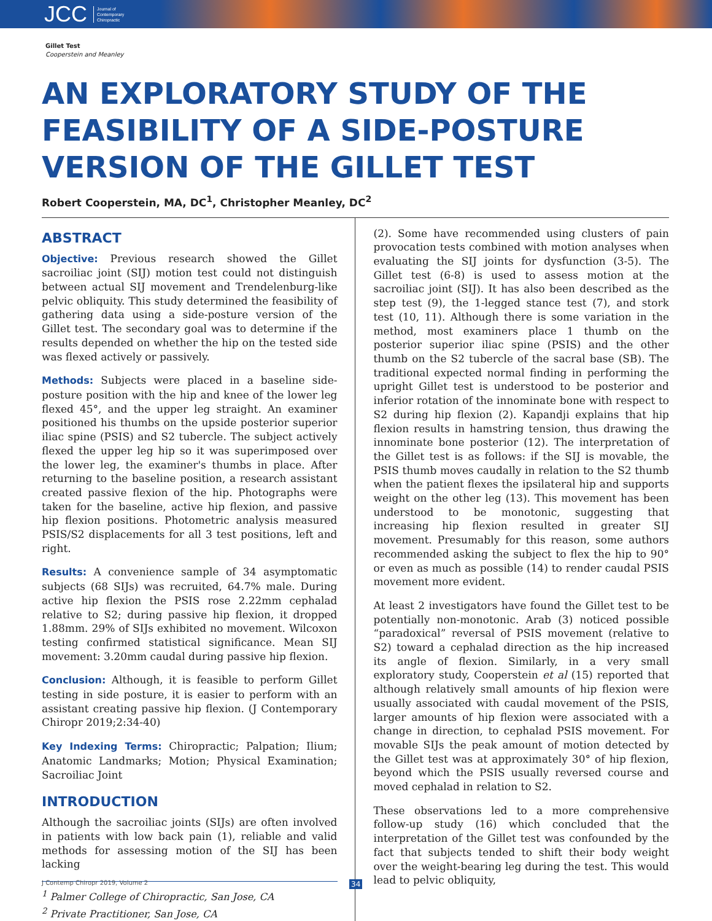JCC Journal of
Contemporary
Chiropractic
Gillet Test
Cooperstein and Meanley
AN EXPLORATORY STUDY OF THE FEASIBILITY OF A SIDE-POSTURE VERSION OF THE GILLET TEST
Robert Cooperstein, MA, DC<sup>1</sup>, Christopher Meanley, DC<sup>2</sup>
ABSTRACT
Objective: Previous research showed the Gillet sacroiliac joint (SIJ) motion test could not distinguish between actual SIJ movement and Trendelenburg-like pelvic obliquity. This study determined the feasibility of gathering data using a side-posture version of the Gillet test. The secondary goal was to determine if the results depended on whether the hip on the tested side was flexed actively or passively.
Methods: Subjects were placed in a baseline side-posture position with the hip and knee of the lower leg flexed 45°, and the upper leg straight. An examiner positioned his thumbs on the upside posterior superior iliac spine (PSIS) and S2 tubercle. The subject actively flexed the upper leg hip so it was superimposed over the lower leg, the examiner's thumbs in place. After returning to the baseline position, a research assistant created passive flexion of the hip. Photographs were taken for the baseline, active hip flexion, and passive hip flexion positions. Photometric analysis measured PSIS/S2 displacements for all 3 test positions, left and right.
Results: A convenience sample of 34 asymptomatic subjects (68 SIJs) was recruited, 64.7% male. During active hip flexion the PSIS rose 2.22mm cephalad relative to S2; during passive hip flexion, it dropped 1.88mm. 29% of SIJs exhibited no movement. Wilcoxon testing confirmed statistical significance. Mean SIJ movement: 3.20mm caudal during passive hip flexion.
Conclusion: Although, it is feasible to perform Gillet testing in side posture, it is easier to perform with an assistant creating passive hip flexion. (J Contemporary Chiropr 2019;2:34-40)
Key Indexing Terms: Chiropractic; Palpation; Ilium; Anatomic Landmarks; Motion; Physical Examination; Sacroiliac Joint
INTRODUCTION
Although the sacroiliac joints (SIJs) are often involved in patients with low back pain (1), reliable and valid methods for assessing motion of the SIJ has been lacking
<sup>1</sup> Palmer College of Chiropractic, San Jose, CA
<sup>2</sup> Private Practitioner, San Jose, CA
(2). Some have recommended using clusters of pain provocation tests combined with motion analyses when evaluating the SIJ joints for dysfunction (3-5). The Gillet test (6-8) is used to assess motion at the sacroiliac joint (SIJ). It has also been described as the step test (9), the 1-legged stance test (7), and stork test (10, 11). Although there is some variation in the method, most examiners place 1 thumb on the posterior superior iliac spine (PSIS) and the other thumb on the S2 tubercle of the sacral base (SB). The traditional expected normal finding in performing the upright Gillet test is understood to be posterior and inferior rotation of the innominate bone with respect to S2 during hip flexion (2). Kapandji explains that hip flexion results in hamstring tension, thus drawing the innominate bone posterior (12). The interpretation of the Gillet test is as follows: if the SIJ is movable, the PSIS thumb moves caudally in relation to the S2 thumb when the patient flexes the ipsilateral hip and supports weight on the other leg (13). This movement has been understood to be monotonic, suggesting that increasing hip flexion resulted in greater SIJ movement. Presumably for this reason, some authors recommended asking the subject to flex the hip to 90° or even as much as possible (14) to render caudal PSIS movement more evident.
At least 2 investigators have found the Gillet test to be potentially non-monotonic. Arab (3) noticed possible “paradoxical” reversal of PSIS movement (relative to S2) toward a cephalad direction as the hip increased its angle of flexion. Similarly, in a very small exploratory study, Cooperstein et al (15) reported that although relatively small amounts of hip flexion were usually associated with caudal movement of the PSIS, larger amounts of hip flexion were associated with a change in direction, to cephalad PSIS movement. For movable SIJs the peak amount of motion detected by the Gillet test was at approximately 30° of hip flexion, beyond which the PSIS usually reversed course and moved cephalad in relation to S2.
These observations led to a more comprehensive follow-up study (16) which concluded that the interpretation of the Gillet test was confounded by the fact that subjects tended to shift their body weight over the weight-bearing leg during the test. This would lead to pelvic obliquity,
J Contemp Chiropr 2019, Volume 2
34